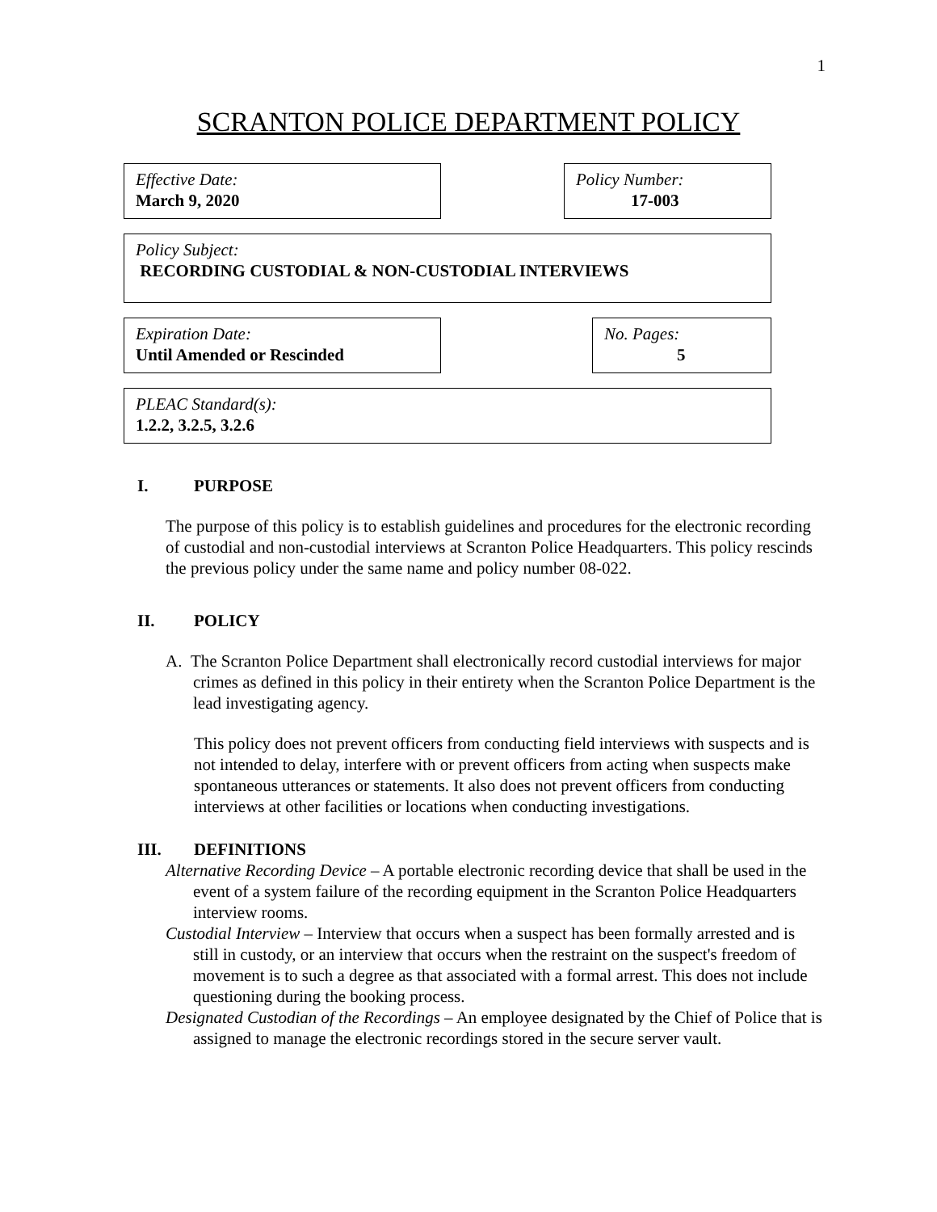1
SCRANTON POLICE DEPARTMENT POLICY
Effective Date:
March 9, 2020
Policy Number:
17-003
Policy Subject:
RECORDING CUSTODIAL & NON-CUSTODIAL INTERVIEWS
Expiration Date:
Until Amended or Rescinded
No. Pages:
5
PLEAC Standard(s):
1.2.2, 3.2.5, 3.2.6
I. PURPOSE
The purpose of this policy is to establish guidelines and procedures for the electronic recording of custodial and non-custodial interviews at Scranton Police Headquarters. This policy rescinds the previous policy under the same name and policy number 08-022.
II. POLICY
A. The Scranton Police Department shall electronically record custodial interviews for major crimes as defined in this policy in their entirety when the Scranton Police Department is the lead investigating agency.
This policy does not prevent officers from conducting field interviews with suspects and is not intended to delay, interfere with or prevent officers from acting when suspects make spontaneous utterances or statements. It also does not prevent officers from conducting interviews at other facilities or locations when conducting investigations.
III. DEFINITIONS
Alternative Recording Device – A portable electronic recording device that shall be used in the event of a system failure of the recording equipment in the Scranton Police Headquarters interview rooms.
Custodial Interview – Interview that occurs when a suspect has been formally arrested and is still in custody, or an interview that occurs when the restraint on the suspect's freedom of movement is to such a degree as that associated with a formal arrest. This does not include questioning during the booking process.
Designated Custodian of the Recordings – An employee designated by the Chief of Police that is assigned to manage the electronic recordings stored in the secure server vault.